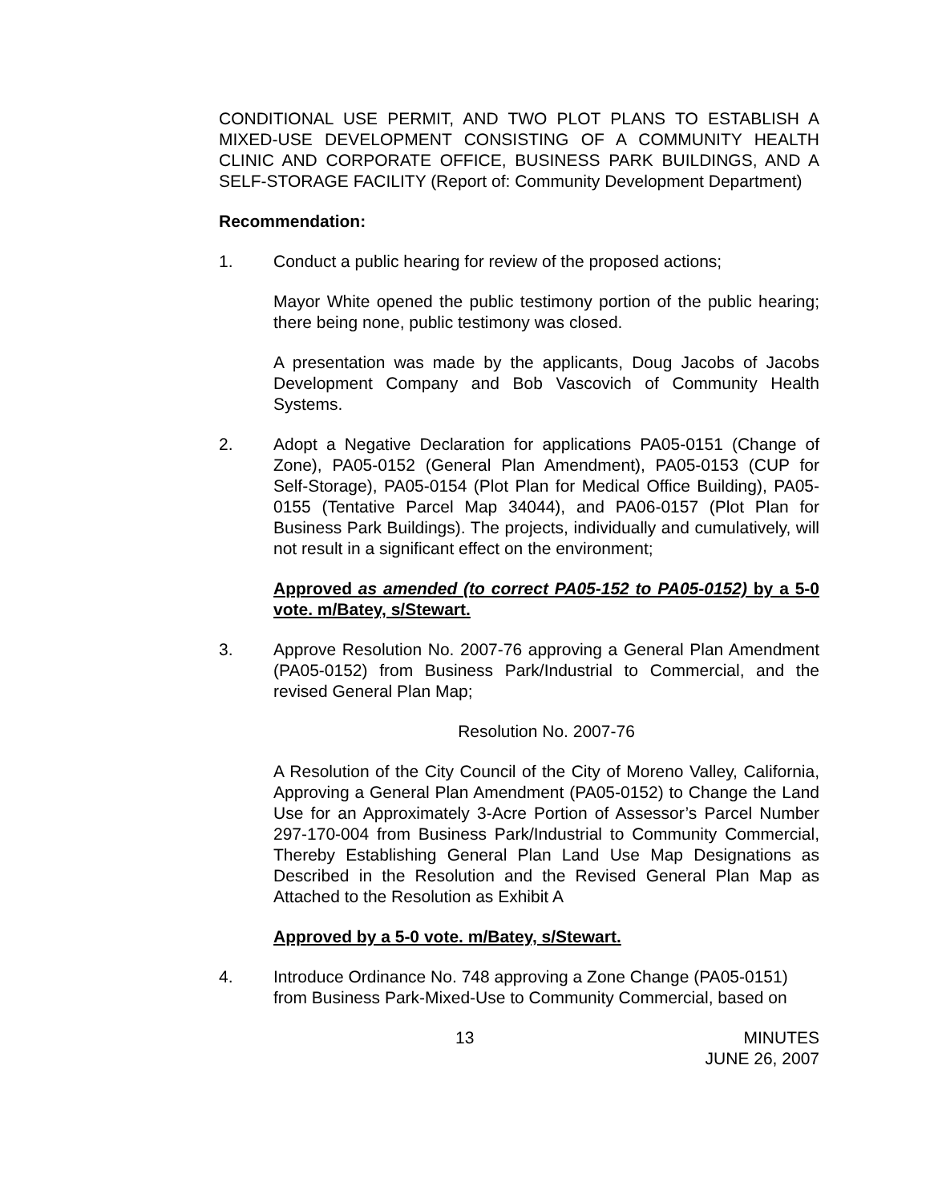CONDITIONAL USE PERMIT, AND TWO PLOT PLANS TO ESTABLISH A MIXED-USE DEVELOPMENT CONSISTING OF A COMMUNITY HEALTH CLINIC AND CORPORATE OFFICE, BUSINESS PARK BUILDINGS, AND A SELF-STORAGE FACILITY (Report of: Community Development Department)
Recommendation:
1. Conduct a public hearing for review of the proposed actions;
Mayor White opened the public testimony portion of the public hearing; there being none, public testimony was closed.
A presentation was made by the applicants, Doug Jacobs of Jacobs Development Company and Bob Vascovich of Community Health Systems.
2. Adopt a Negative Declaration for applications PA05-0151 (Change of Zone), PA05-0152 (General Plan Amendment), PA05-0153 (CUP for Self-Storage), PA05-0154 (Plot Plan for Medical Office Building), PA05-0155 (Tentative Parcel Map 34044), and PA06-0157 (Plot Plan for Business Park Buildings). The projects, individually and cumulatively, will not result in a significant effect on the environment;
Approved as amended (to correct PA05-152 to PA05-0152) by a 5-0 vote. m/Batey, s/Stewart.
3. Approve Resolution No. 2007-76 approving a General Plan Amendment (PA05-0152) from Business Park/Industrial to Commercial, and the revised General Plan Map;
Resolution No. 2007-76
A Resolution of the City Council of the City of Moreno Valley, California, Approving a General Plan Amendment (PA05-0152) to Change the Land Use for an Approximately 3-Acre Portion of Assessor’s Parcel Number 297-170-004 from Business Park/Industrial to Community Commercial, Thereby Establishing General Plan Land Use Map Designations as Described in the Resolution and the Revised General Plan Map as Attached to the Resolution as Exhibit A
Approved by a 5-0 vote. m/Batey, s/Stewart.
4. Introduce Ordinance No. 748 approving a Zone Change (PA05-0151) from Business Park-Mixed-Use to Community Commercial, based on
13 MINUTES
JUNE 26, 2007